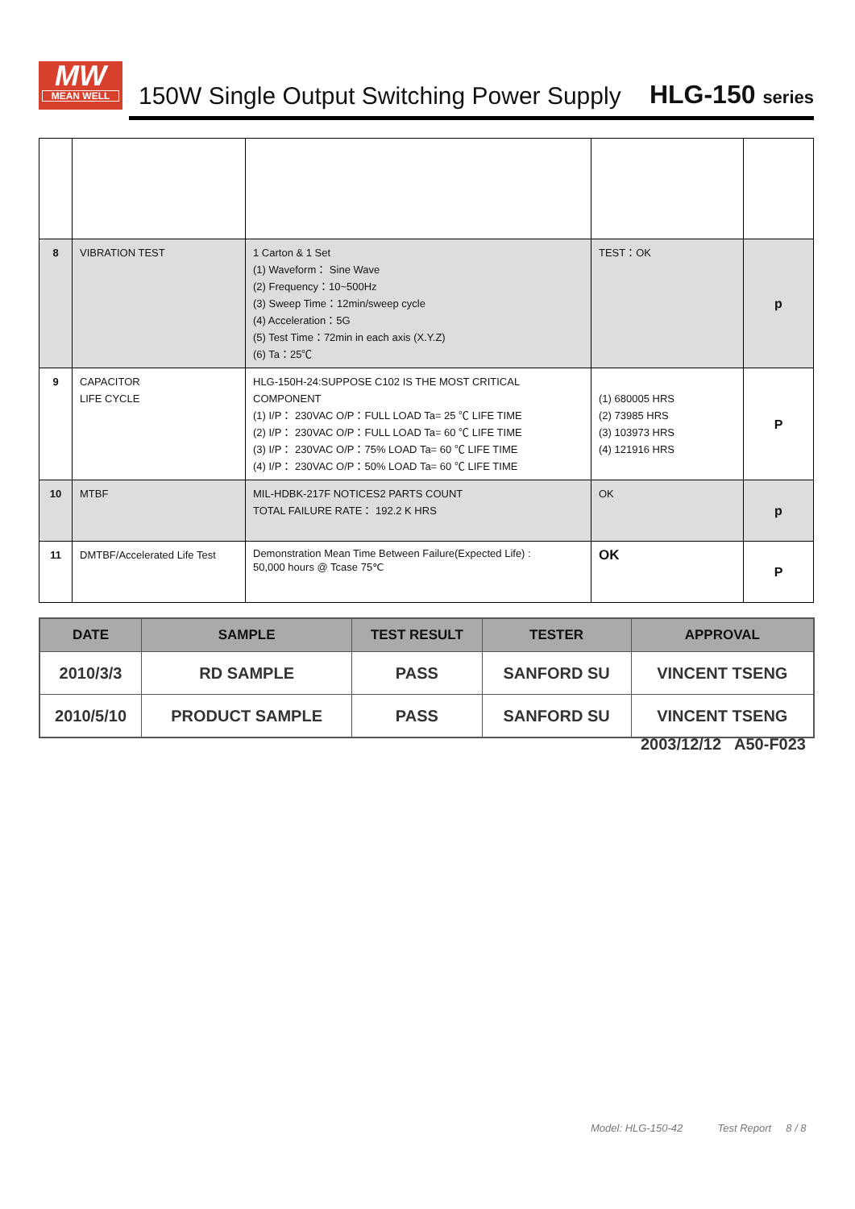MW
MEAN WELL
150W Single Output Switching Power Supply
HLG-150 series
| 8 | VIBRATION TEST | 1 Carton & 1 Set (1) Waveform： Sine Wave (2) Frequency：10~500Hz (3) Sweep Time：12min/sweep cycle (4) Acceleration：5G (5) Test Time：72min in each axis (X.Y.Z) (6) Ta：25℃ | TEST：OK | p |
| 9 | CAPACITOR LIFE CYCLE | HLG-150H-24:SUPPOSE C102 IS THE MOST CRITICAL COMPONENT (1) I/P： 230VAC O/P：FULL LOAD Ta= 25 ℃ LIFE TIME (2) I/P： 230VAC O/P：FULL LOAD Ta= 60 ℃ LIFE TIME (3) I/P： 230VAC O/P：75% LOAD Ta= 60 ℃ LIFE TIME (4) I/P： 230VAC O/P：50% LOAD Ta= 60 ℃ LIFE TIME | (1) 680005 HRS (2) 73985 HRS (3) 103973 HRS (4) 121916 HRS | P |
| 10 | MTBF | MIL-HDBK-217F NOTICES2 PARTS COUNT TOTAL FAILURE RATE： 192.2 K HRS | OK | p |
| 11 | DMTBF/Accelerated Life Test | Demonstration Mean Time Between Failure(Expected Life) : 50,000 hours @ Tcase 75℃ | OK | P |
| DATE | SAMPLE | TEST RESULT | TESTER | APPROVAL |
| --- | --- | --- | --- | --- |
| 2010/3/3 | RD SAMPLE | PASS | SANFORD SU | VINCENT TSENG |
| 2010/5/10 | PRODUCT SAMPLE | PASS | SANFORD SU | VINCENT TSENG |
2003/12/12 A50-F023
Model: HLG-150-42 Test Report 8 / 8